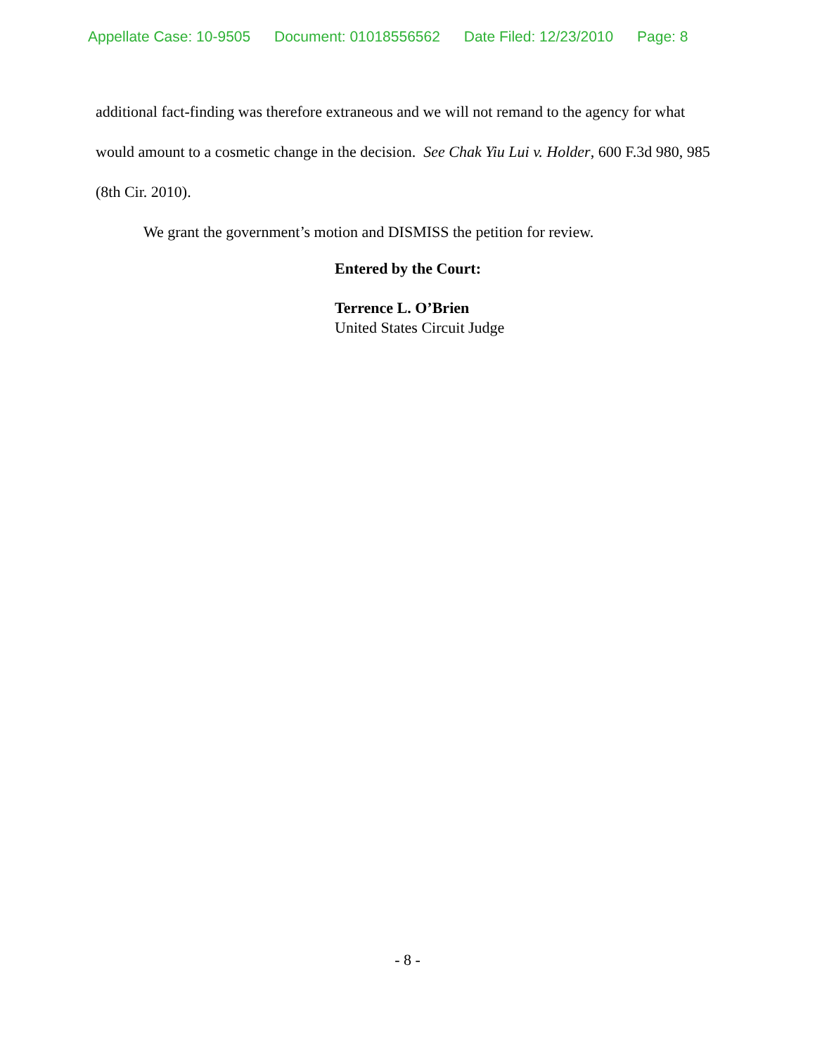Appellate Case: 10-9505 Document: 01018556562 Date Filed: 12/23/2010 Page: 8
additional fact-finding was therefore extraneous and we will not remand to the agency for what would amount to a cosmetic change in the decision. See Chak Yiu Lui v. Holder, 600 F.3d 980, 985 (8th Cir. 2010).
We grant the government’s motion and DISMISS the petition for review.
Entered by the Court:
Terrence L. O’Brien
United States Circuit Judge
- 8 -